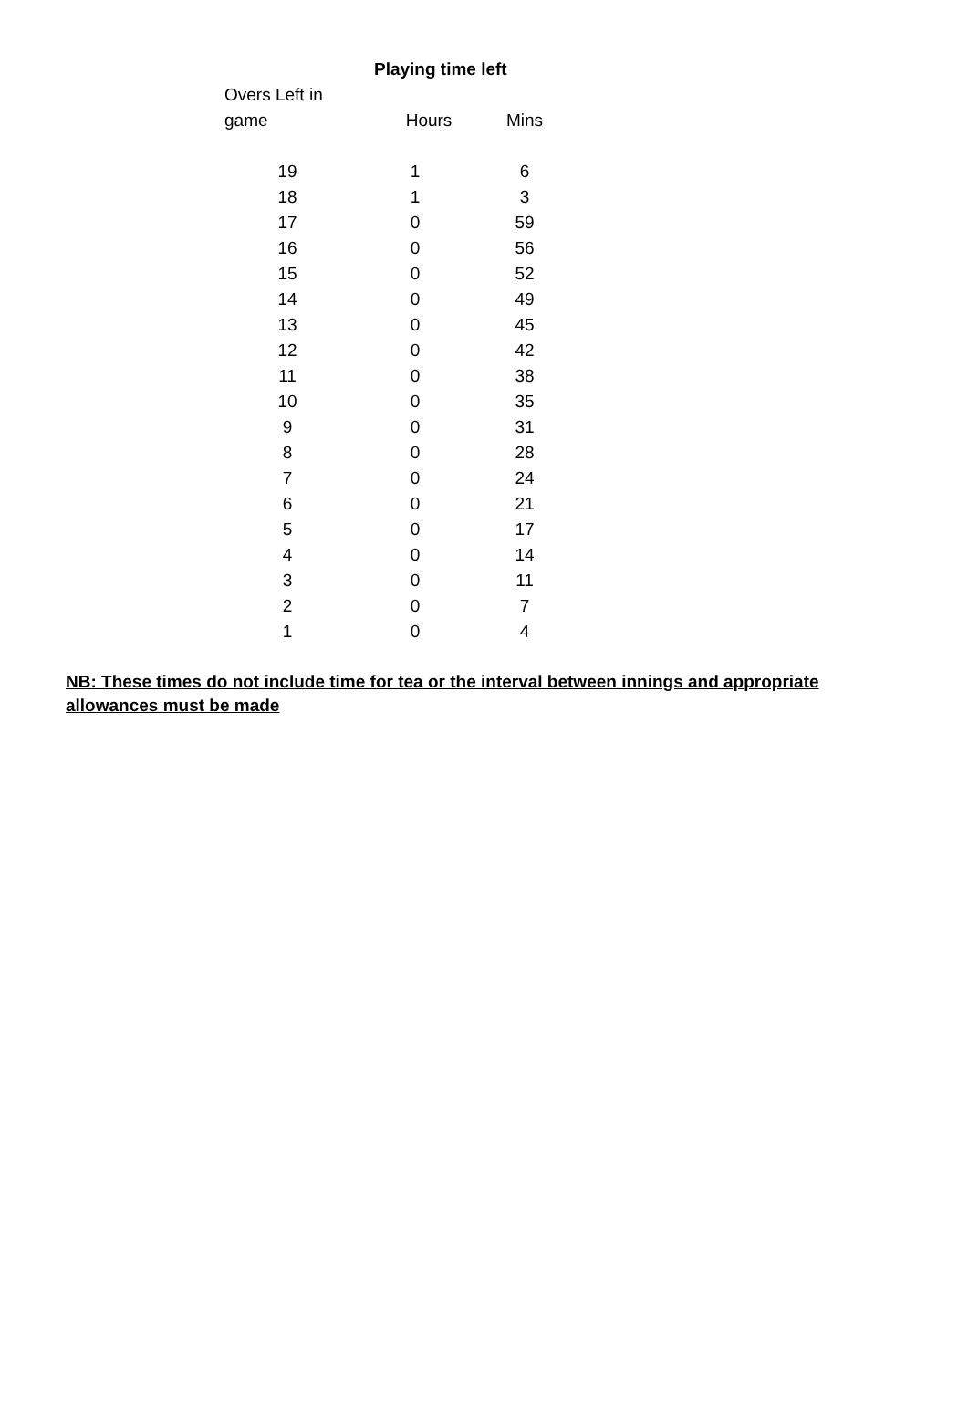| Playing time left | | |
| --- | --- | --- |
| Overs Left in | | |
| game | Hours | Mins |
| 19 | 1 | 6 |
| 18 | 1 | 3 |
| 17 | 0 | 59 |
| 16 | 0 | 56 |
| 15 | 0 | 52 |
| 14 | 0 | 49 |
| 13 | 0 | 45 |
| 12 | 0 | 42 |
| 11 | 0 | 38 |
| 10 | 0 | 35 |
| 9 | 0 | 31 |
| 8 | 0 | 28 |
| 7 | 0 | 24 |
| 6 | 0 | 21 |
| 5 | 0 | 17 |
| 4 | 0 | 14 |
| 3 | 0 | 11 |
| 2 | 0 | 7 |
| 1 | 0 | 4 |
NB: These times do not include time for tea or the interval between innings and appropriate allowances must be made